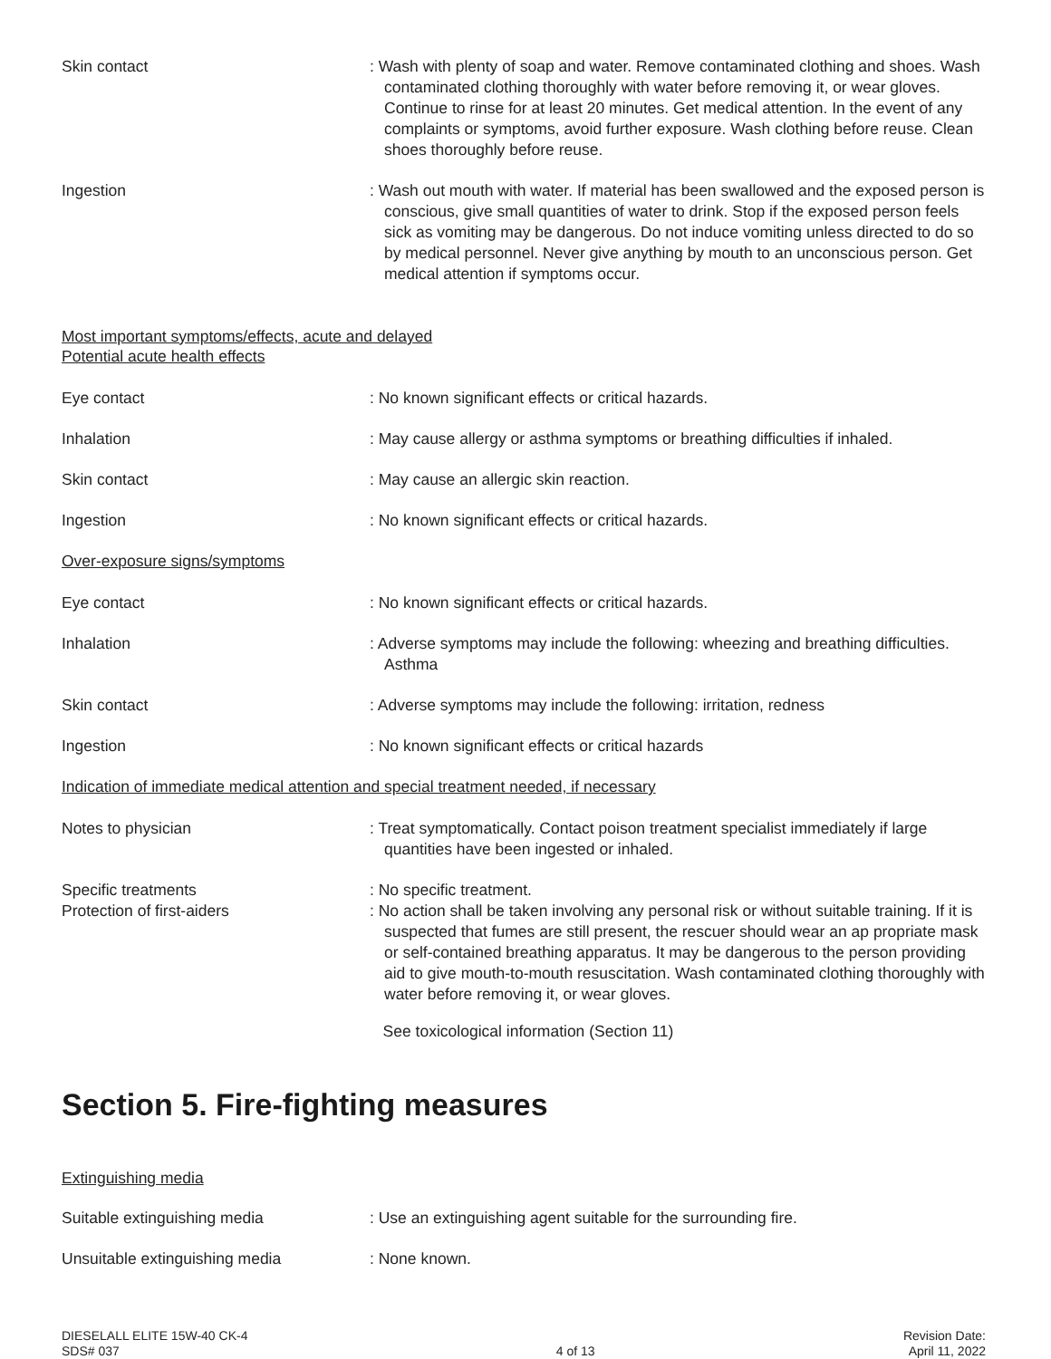Skin contact : Wash with plenty of soap and water. Remove contaminated clothing and shoes. Wash contaminated clothing thoroughly with water before removing it, or wear gloves. Continue to rinse for at least 20 minutes. Get medical attention. In the event of any complaints or symptoms, avoid further exposure. Wash clothing before reuse. Clean shoes thoroughly before reuse.
Ingestion : Wash out mouth with water. If material has been swallowed and the exposed person is conscious, give small quantities of water to drink. Stop if the exposed person feels sick as vomiting may be dangerous. Do not induce vomiting unless directed to do so by medical personnel. Never give anything by mouth to an unconscious person. Get medical attention if symptoms occur.
Most important symptoms/effects, acute and delayed
Potential acute health effects
Eye contact : No known significant effects or critical hazards.
Inhalation : May cause allergy or asthma symptoms or breathing difficulties if inhaled.
Skin contact : May cause an allergic skin reaction.
Ingestion : No known significant effects or critical hazards.
Over-exposure signs/symptoms
Eye contact : No known significant effects or critical hazards.
Inhalation : Adverse symptoms may include the following: wheezing and breathing difficulties. Asthma
Skin contact : Adverse symptoms may include the following: irritation, redness
Ingestion : No known significant effects or critical hazards
Indication of immediate medical attention and special treatment needed, if necessary
Notes to physician : Treat symptomatically. Contact poison treatment specialist immediately if large quantities have been ingested or inhaled.
Specific treatments
Protection of first-aiders
: No specific treatment.
: No action shall be taken involving any personal risk or without suitable training. If it is suspected that fumes are still present, the rescuer should wear an ap propriate mask or self-contained breathing apparatus. It may be dangerous to the person providing aid to give mouth-to-mouth resuscitation. Wash contaminated clothing thoroughly with water before removing it, or wear gloves.
See toxicological information (Section 11)
Section 5. Fire-fighting measures
Extinguishing media
Suitable extinguishing media : Use an extinguishing agent suitable for the surrounding fire.
Unsuitable extinguishing media : None known.
DIESELALL ELITE 15W-40 CK-4
SDS# 037
4 of 13 Revision Date:
April 11, 2022